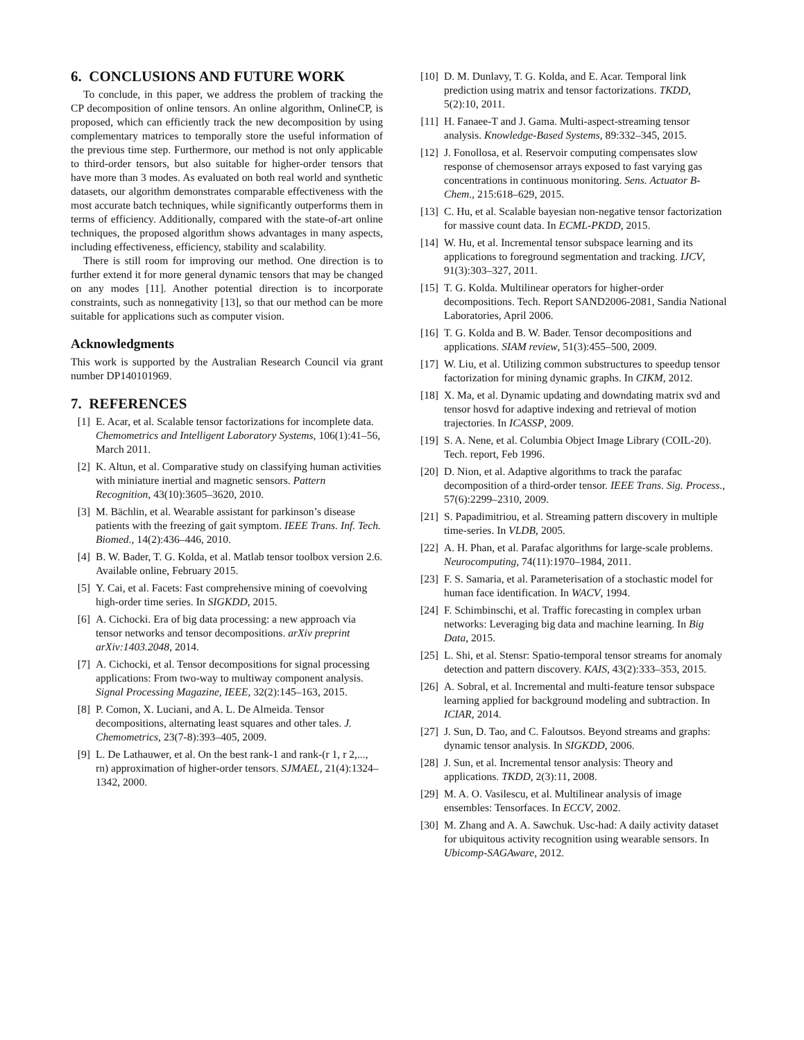6. CONCLUSIONS AND FUTURE WORK
To conclude, in this paper, we address the problem of tracking the CP decomposition of online tensors. An online algorithm, OnlineCP, is proposed, which can efficiently track the new decomposition by using complementary matrices to temporally store the useful information of the previous time step. Furthermore, our method is not only applicable to third-order tensors, but also suitable for higher-order tensors that have more than 3 modes. As evaluated on both real world and synthetic datasets, our algorithm demonstrates comparable effectiveness with the most accurate batch techniques, while significantly outperforms them in terms of efficiency. Additionally, compared with the state-of-art online techniques, the proposed algorithm shows advantages in many aspects, including effectiveness, efficiency, stability and scalability.
There is still room for improving our method. One direction is to further extend it for more general dynamic tensors that may be changed on any modes [11]. Another potential direction is to incorporate constraints, such as nonnegativity [13], so that our method can be more suitable for applications such as computer vision.
Acknowledgments
This work is supported by the Australian Research Council via grant number DP140101969.
7. REFERENCES
[1] E. Acar, et al. Scalable tensor factorizations for incomplete data. Chemometrics and Intelligent Laboratory Systems, 106(1):41–56, March 2011.
[2] K. Altun, et al. Comparative study on classifying human activities with miniature inertial and magnetic sensors. Pattern Recognition, 43(10):3605–3620, 2010.
[3] M. Bächlin, et al. Wearable assistant for parkinson’s disease patients with the freezing of gait symptom. IEEE Trans. Inf. Tech. Biomed., 14(2):436–446, 2010.
[4] B. W. Bader, T. G. Kolda, et al. Matlab tensor toolbox version 2.6. Available online, February 2015.
[5] Y. Cai, et al. Facets: Fast comprehensive mining of coevolving high-order time series. In SIGKDD, 2015.
[6] A. Cichocki. Era of big data processing: a new approach via tensor networks and tensor decompositions. arXiv preprint arXiv:1403.2048, 2014.
[7] A. Cichocki, et al. Tensor decompositions for signal processing applications: From two-way to multiway component analysis. Signal Processing Magazine, IEEE, 32(2):145–163, 2015.
[8] P. Comon, X. Luciani, and A. L. De Almeida. Tensor decompositions, alternating least squares and other tales. J. Chemometrics, 23(7-8):393–405, 2009.
[9] L. De Lathauwer, et al. On the best rank-1 and rank-(r 1, r 2,..., rn) approximation of higher-order tensors. SJMAEL, 21(4):1324–1342, 2000.
[10] D. M. Dunlavy, T. G. Kolda, and E. Acar. Temporal link prediction using matrix and tensor factorizations. TKDD, 5(2):10, 2011.
[11] H. Fanaee-T and J. Gama. Multi-aspect-streaming tensor analysis. Knowledge-Based Systems, 89:332–345, 2015.
[12] J. Fonollosa, et al. Reservoir computing compensates slow response of chemosensor arrays exposed to fast varying gas concentrations in continuous monitoring. Sens. Actuator B-Chem., 215:618–629, 2015.
[13] C. Hu, et al. Scalable bayesian non-negative tensor factorization for massive count data. In ECML-PKDD, 2015.
[14] W. Hu, et al. Incremental tensor subspace learning and its applications to foreground segmentation and tracking. IJCV, 91(3):303–327, 2011.
[15] T. G. Kolda. Multilinear operators for higher-order decompositions. Tech. Report SAND2006-2081, Sandia National Laboratories, April 2006.
[16] T. G. Kolda and B. W. Bader. Tensor decompositions and applications. SIAM review, 51(3):455–500, 2009.
[17] W. Liu, et al. Utilizing common substructures to speedup tensor factorization for mining dynamic graphs. In CIKM, 2012.
[18] X. Ma, et al. Dynamic updating and downdating matrix svd and tensor hosvd for adaptive indexing and retrieval of motion trajectories. In ICASSP, 2009.
[19] S. A. Nene, et al. Columbia Object Image Library (COIL-20). Tech. report, Feb 1996.
[20] D. Nion, et al. Adaptive algorithms to track the parafac decomposition of a third-order tensor. IEEE Trans. Sig. Process., 57(6):2299–2310, 2009.
[21] S. Papadimitriou, et al. Streaming pattern discovery in multiple time-series. In VLDB, 2005.
[22] A. H. Phan, et al. Parafac algorithms for large-scale problems. Neurocomputing, 74(11):1970–1984, 2011.
[23] F. S. Samaria, et al. Parameterisation of a stochastic model for human face identification. In WACV, 1994.
[24] F. Schimbinschi, et al. Traffic forecasting in complex urban networks: Leveraging big data and machine learning. In Big Data, 2015.
[25] L. Shi, et al. Stensr: Spatio-temporal tensor streams for anomaly detection and pattern discovery. KAIS, 43(2):333–353, 2015.
[26] A. Sobral, et al. Incremental and multi-feature tensor subspace learning applied for background modeling and subtraction. In ICIAR, 2014.
[27] J. Sun, D. Tao, and C. Faloutsos. Beyond streams and graphs: dynamic tensor analysis. In SIGKDD, 2006.
[28] J. Sun, et al. Incremental tensor analysis: Theory and applications. TKDD, 2(3):11, 2008.
[29] M. A. O. Vasilescu, et al. Multilinear analysis of image ensembles: Tensorfaces. In ECCV, 2002.
[30] M. Zhang and A. A. Sawchuk. Usc-had: A daily activity dataset for ubiquitous activity recognition using wearable sensors. In Ubicomp-SAGAware, 2012.